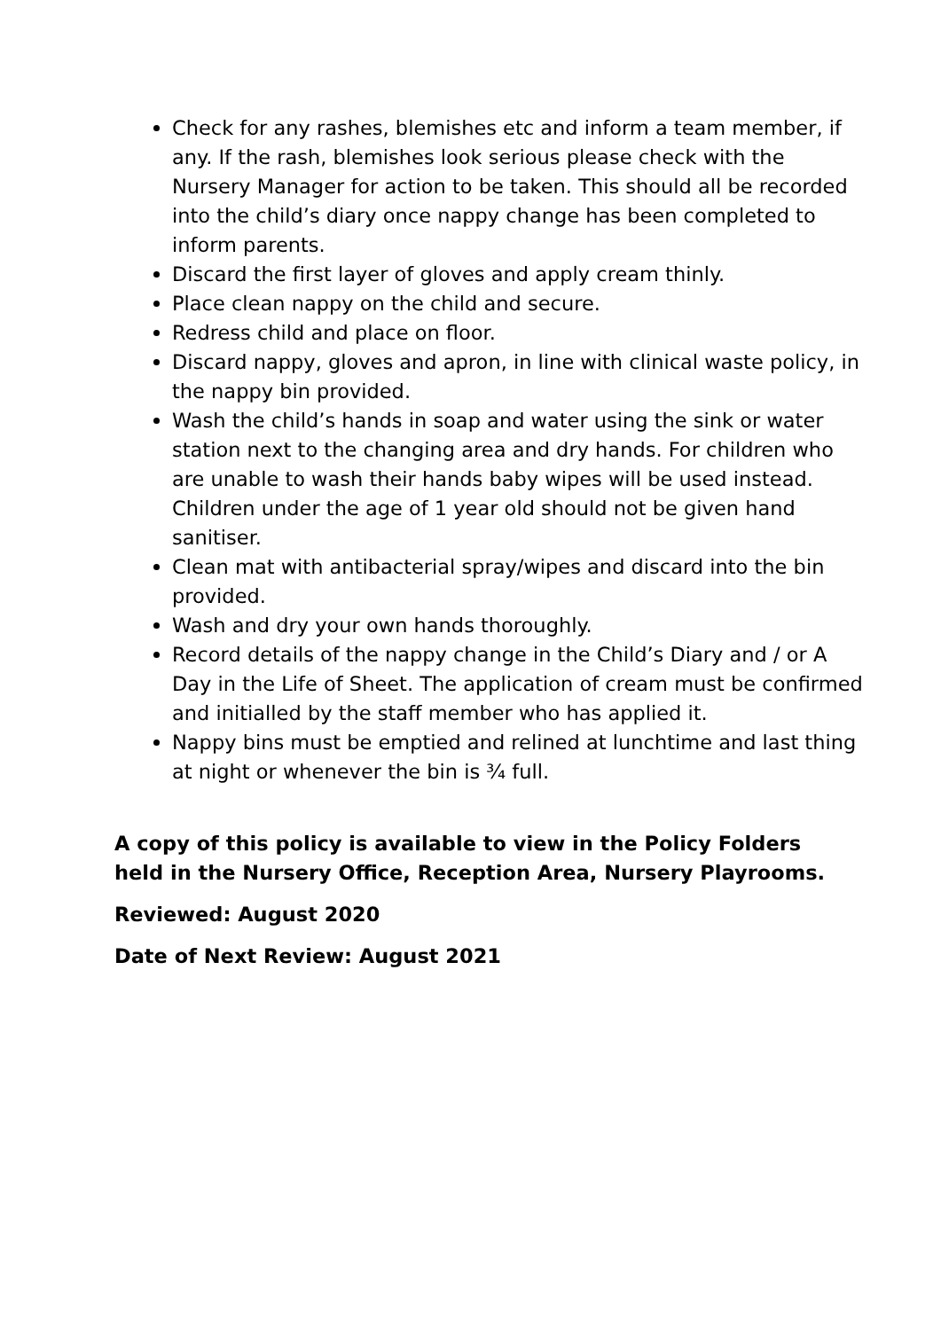Check for any rashes, blemishes etc and inform a team member, if any. If the rash, blemishes look serious please check with the Nursery Manager for action to be taken. This should all be recorded into the child’s diary once nappy change has been completed to inform parents.
Discard the first layer of gloves and apply cream thinly.
Place clean nappy on the child and secure.
Redress child and place on floor.
Discard nappy, gloves and apron, in line with clinical waste policy, in the nappy bin provided.
Wash the child’s hands in soap and water using the sink or water station next to the changing area and dry hands. For children who are unable to wash their hands baby wipes will be used instead. Children under the age of 1 year old should not be given hand sanitiser.
Clean mat with antibacterial spray/wipes and discard into the bin provided.
Wash and dry your own hands thoroughly.
Record details of the nappy change in the Child’s Diary and / or A Day in the Life of Sheet. The application of cream must be confirmed and initialled by the staff member who has applied it.
Nappy bins must be emptied and relined at lunchtime and last thing at night or whenever the bin is ¾ full.
A copy of this policy is available to view in the Policy Folders held in the Nursery Office, Reception Area, Nursery Playrooms.
Reviewed: August 2020
Date of Next Review: August 2021